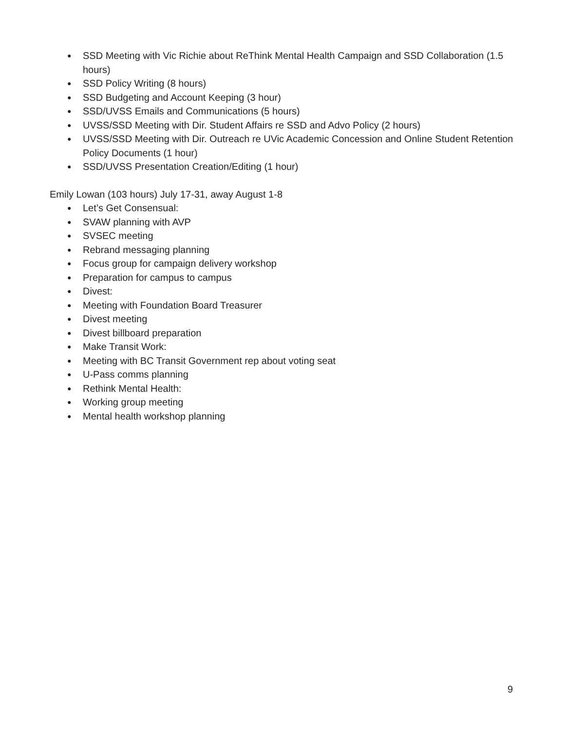● SSD Meeting with Vic Richie about ReThink Mental Health Campaign and SSD Collaboration (1.5 hours)
● SSD Policy Writing (8 hours)
● SSD Budgeting and Account Keeping (3 hour)
● SSD/UVSS Emails and Communications (5 hours)
● UVSS/SSD Meeting with Dir. Student Affairs re SSD and Advo Policy (2 hours)
● UVSS/SSD Meeting with Dir. Outreach re UVic Academic Concession and Online Student Retention Policy Documents (1 hour)
● SSD/UVSS Presentation Creation/Editing (1 hour)
Emily Lowan (103 hours) July 17-31, away August 1-8
● Let’s Get Consensual:
● SVAW planning with AVP
● SVSEC meeting
● Rebrand messaging planning
● Focus group for campaign delivery workshop
● Preparation for campus to campus
● Divest:
● Meeting with Foundation Board Treasurer
● Divest meeting
● Divest billboard preparation
● Make Transit Work:
● Meeting with BC Transit Government rep about voting seat
● U-Pass comms planning
● Rethink Mental Health:
● Working group meeting
● Mental health workshop planning
9